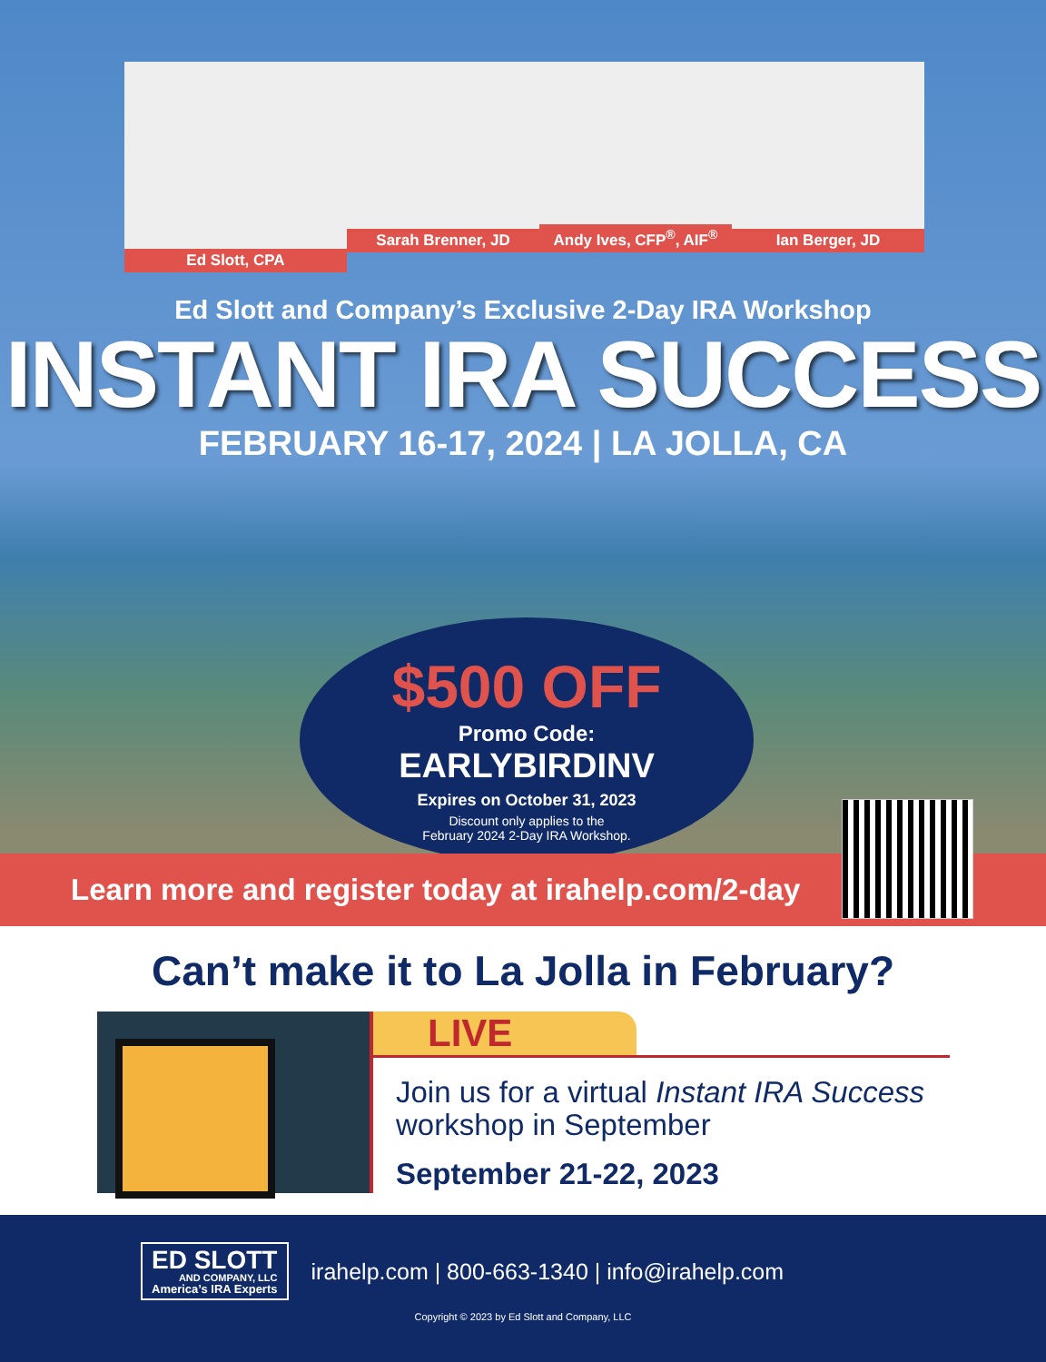Ed Slott, CPA
Sarah Brenner, JD Andy Ives, CFP<sup>®</sup>, AIF<sup>®</sup> Ian Berger, JD
Ed Slott and Company’s Exclusive 2-Day IRA Workshop
INSTANT IRA SUCCESS
FEBRUARY 16-17, 2024 | LA JOLLA, CA
$500 OFF
Promo Code:
EARLYBIRDINV
Expires on October 31, 2023
Discount only applies to the
February 2024 2-Day IRA Workshop.
Learn more and register today at irahelp.com/2-day
Can’t make it to La Jolla in February?
LIVE
Join us for a virtual Instant IRA Success workshop in September
September 21-22, 2023
ED SLOTT
AND COMPANY, LLC
America’s IRA Experts
irahelp.com | 800-663-1340 | info@irahelp.com
Copyright © 2023 by Ed Slott and Company, LLC